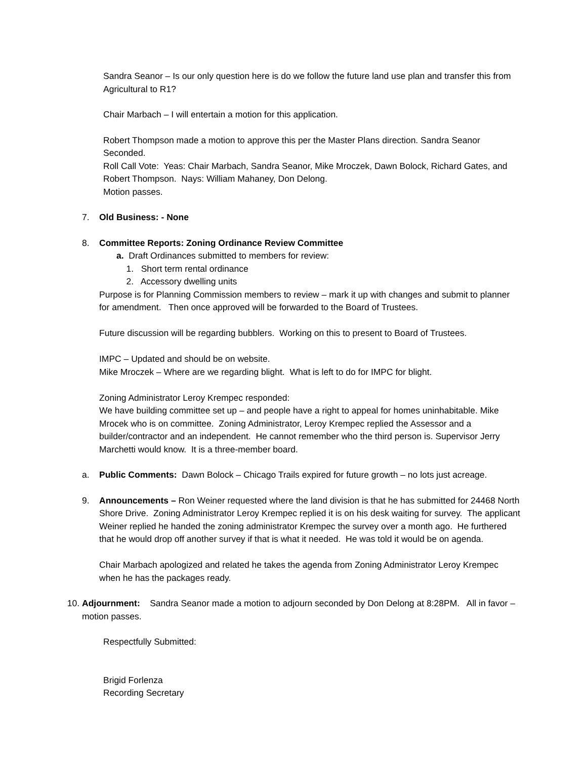Sandra Seanor – Is our only question here is do we follow the future land use plan and transfer this from Agricultural to R1?
Chair Marbach – I will entertain a motion for this application.
Robert Thompson made a motion to approve this per the Master Plans direction. Sandra Seanor Seconded.
Roll Call Vote: Yeas: Chair Marbach, Sandra Seanor, Mike Mroczek, Dawn Bolock, Richard Gates, and Robert Thompson. Nays: William Mahaney, Don Delong.
Motion passes.
7. Old Business: - None
8. Committee Reports: Zoning Ordinance Review Committee
a. Draft Ordinances submitted to members for review:
1. Short term rental ordinance
2. Accessory dwelling units
Purpose is for Planning Commission members to review – mark it up with changes and submit to planner for amendment. Then once approved will be forwarded to the Board of Trustees.
Future discussion will be regarding bubblers. Working on this to present to Board of Trustees.
IMPC – Updated and should be on website.
Mike Mroczek – Where are we regarding blight. What is left to do for IMPC for blight.
Zoning Administrator Leroy Krempec responded:
We have building committee set up – and people have a right to appeal for homes uninhabitable. Mike Mrocek who is on committee. Zoning Administrator, Leroy Krempec replied the Assessor and a builder/contractor and an independent. He cannot remember who the third person is. Supervisor Jerry Marchetti would know. It is a three-member board.
a. Public Comments: Dawn Bolock – Chicago Trails expired for future growth – no lots just acreage.
9. Announcements – Ron Weiner requested where the land division is that he has submitted for 24468 North Shore Drive. Zoning Administrator Leroy Krempec replied it is on his desk waiting for survey. The applicant Weiner replied he handed the zoning administrator Krempec the survey over a month ago. He furthered that he would drop off another survey if that is what it needed. He was told it would be on agenda.
Chair Marbach apologized and related he takes the agenda from Zoning Administrator Leroy Krempec when he has the packages ready.
10. Adjournment: Sandra Seanor made a motion to adjourn seconded by Don Delong at 8:28PM. All in favor – motion passes.
Respectfully Submitted:
Brigid Forlenza
Recording Secretary